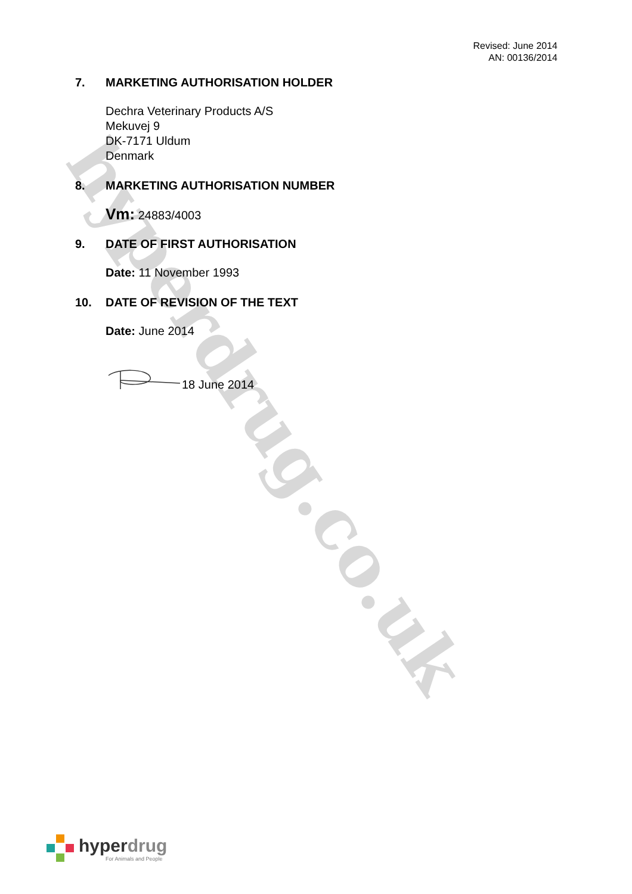hyperdrug.co.uk
Revised: June 2014
AN: 00136/2014
7. MARKETING AUTHORISATION HOLDER
Dechra Veterinary Products A/S
Mekuvej 9
DK-7171 Uldum
Denmark
8. MARKETING AUTHORISATION NUMBER
Vm: 24883/4003
9. DATE OF FIRST AUTHORISATION
Date: 11 November 1993
10. DATE OF REVISION OF THE TEXT
Date: June 2014
18 June 2014
hyperdrug
For Animals and People